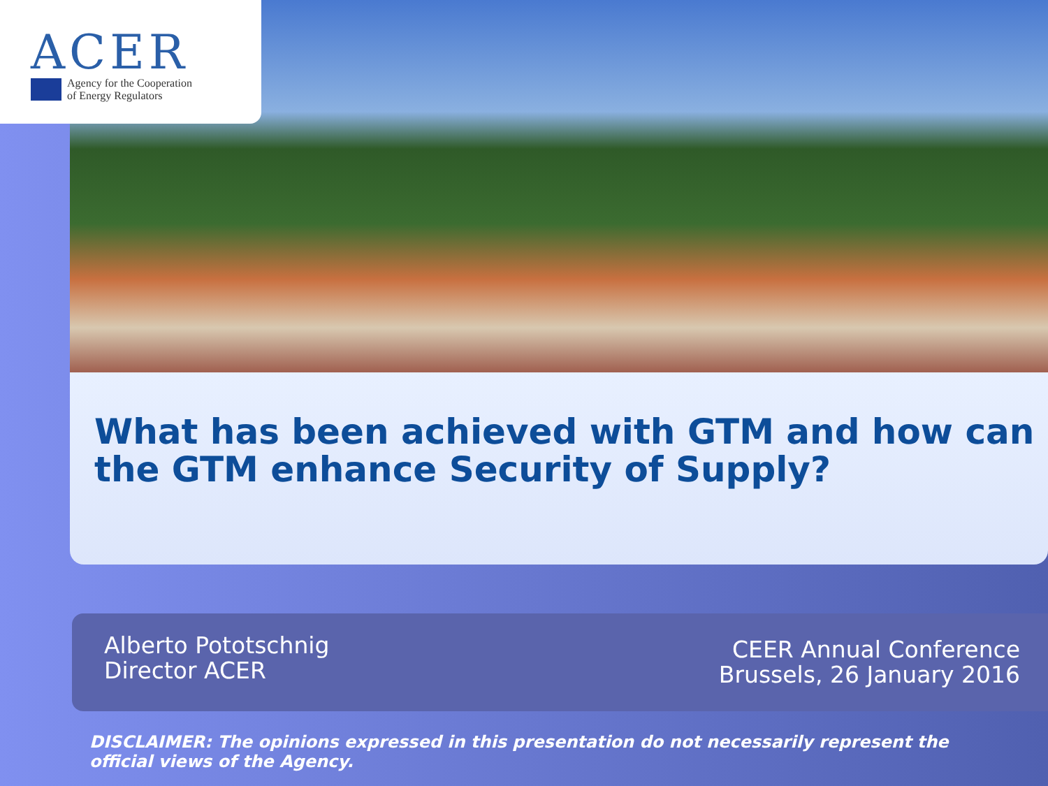ACER
Agency for the Cooperation
of Energy Regulators
What has been achieved with GTM and how can the GTM enhance Security of Supply?
Alberto Pototschnig
Director ACER
CEER Annual Conference
Brussels, 26 January 2016
DISCLAIMER: The opinions expressed in this presentation do not necessarily represent the
official views of the Agency.